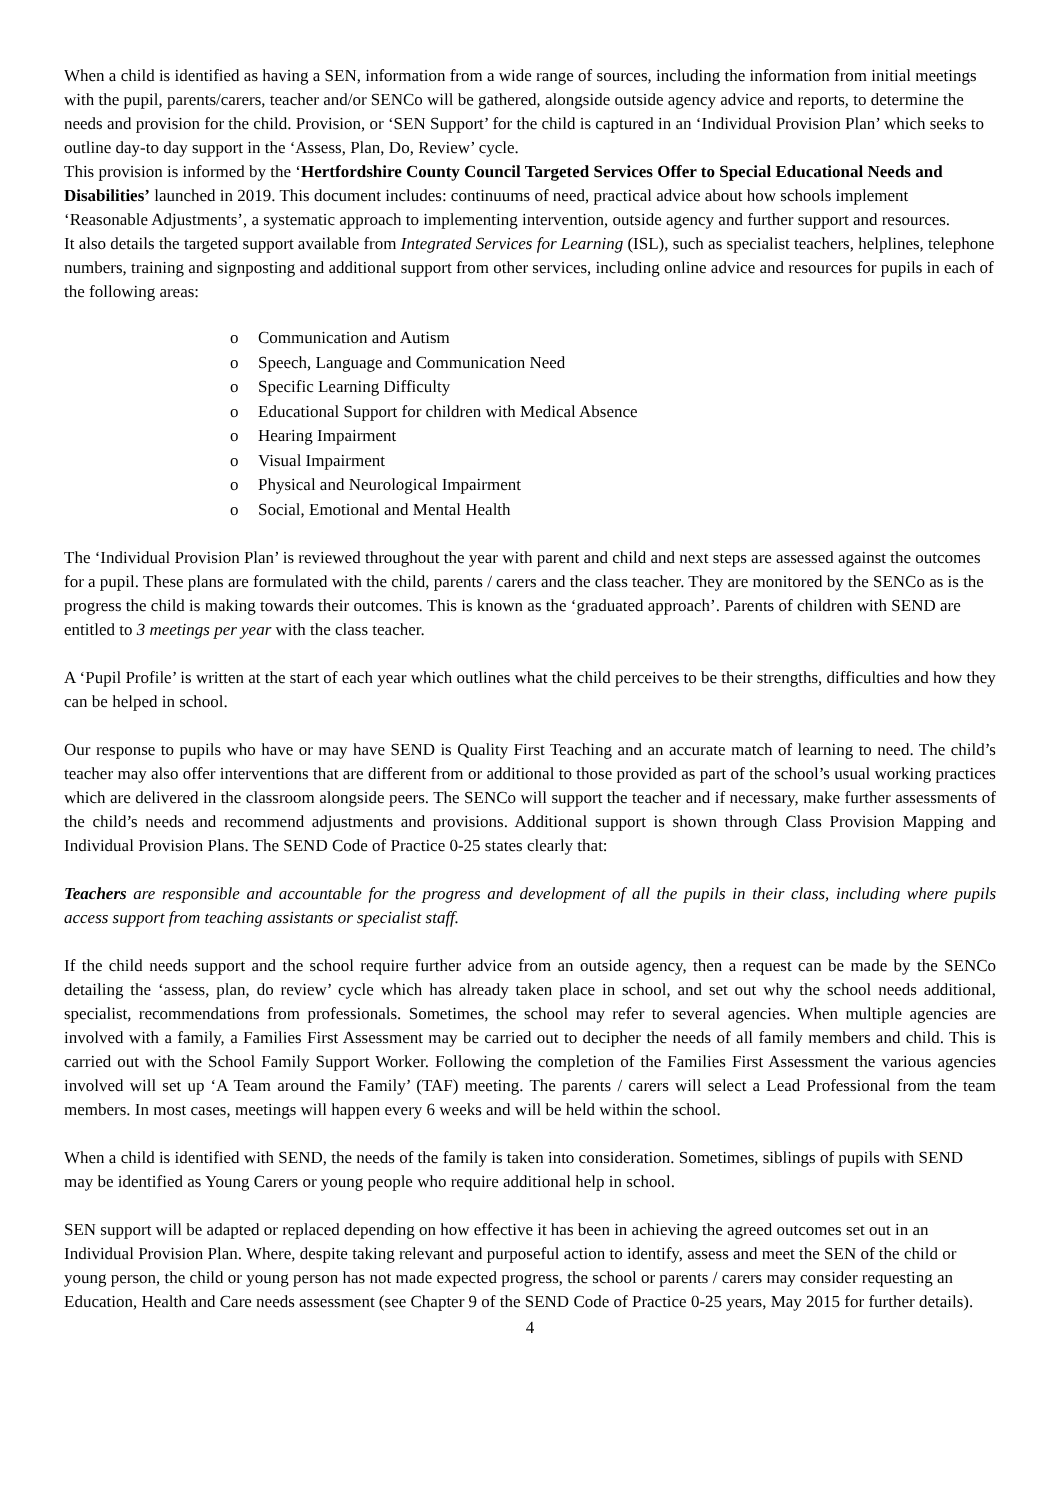When a child is identified as having a SEN, information from a wide range of sources, including the information from initial meetings with the pupil, parents/carers, teacher and/or SENCo will be gathered, alongside outside agency advice and reports, to determine the needs and provision for the child. Provision, or ‘SEN Support’ for the child is captured in an ‘Individual Provision Plan’ which seeks to outline day-to day support in the ‘Assess, Plan, Do, Review’ cycle.
This provision is informed by the ‘Hertfordshire County Council Targeted Services Offer to Special Educational Needs and Disabilities’ launched in 2019. This document includes: continuums of need, practical advice about how schools implement ‘Reasonable Adjustments’, a systematic approach to implementing intervention, outside agency and further support and resources.
It also details the targeted support available from Integrated Services for Learning (ISL), such as specialist teachers, helplines, telephone numbers, training and signposting and additional support from other services, including online advice and resources for pupils in each of the following areas:
o Communication and Autism
o Speech, Language and Communication Need
o Specific Learning Difficulty
o Educational Support for children with Medical Absence
o Hearing Impairment
o Visual Impairment
o Physical and Neurological Impairment
o Social, Emotional and Mental Health
The ‘Individual Provision Plan’ is reviewed throughout the year with parent and child and next steps are assessed against the outcomes for a pupil. These plans are formulated with the child, parents / carers and the class teacher. They are monitored by the SENCo as is the progress the child is making towards their outcomes. This is known as the ‘graduated approach’. Parents of children with SEND are entitled to 3 meetings per year with the class teacher.
A ‘Pupil Profile’ is written at the start of each year which outlines what the child perceives to be their strengths, difficulties and how they can be helped in school.
Our response to pupils who have or may have SEND is Quality First Teaching and an accurate match of learning to need. The child’s teacher may also offer interventions that are different from or additional to those provided as part of the school’s usual working practices which are delivered in the classroom alongside peers. The SENCo will support the teacher and if necessary, make further assessments of the child’s needs and recommend adjustments and provisions. Additional support is shown through Class Provision Mapping and Individual Provision Plans. The SEND Code of Practice 0-25 states clearly that:
Teachers are responsible and accountable for the progress and development of all the pupils in their class, including where pupils access support from teaching assistants or specialist staff.
If the child needs support and the school require further advice from an outside agency, then a request can be made by the SENCo detailing the ‘assess, plan, do review’ cycle which has already taken place in school, and set out why the school needs additional, specialist, recommendations from professionals. Sometimes, the school may refer to several agencies. When multiple agencies are involved with a family, a Families First Assessment may be carried out to decipher the needs of all family members and child. This is carried out with the School Family Support Worker. Following the completion of the Families First Assessment the various agencies involved will set up ‘A Team around the Family’ (TAF) meeting. The parents / carers will select a Lead Professional from the team members. In most cases, meetings will happen every 6 weeks and will be held within the school.
When a child is identified with SEND, the needs of the family is taken into consideration. Sometimes, siblings of pupils with SEND may be identified as Young Carers or young people who require additional help in school.
SEN support will be adapted or replaced depending on how effective it has been in achieving the agreed outcomes set out in an Individual Provision Plan. Where, despite taking relevant and purposeful action to identify, assess and meet the SEN of the child or young person, the child or young person has not made expected progress, the school or parents / carers may consider requesting an Education, Health and Care needs assessment (see Chapter 9 of the SEND Code of Practice 0-25 years, May 2015 for further details).
4